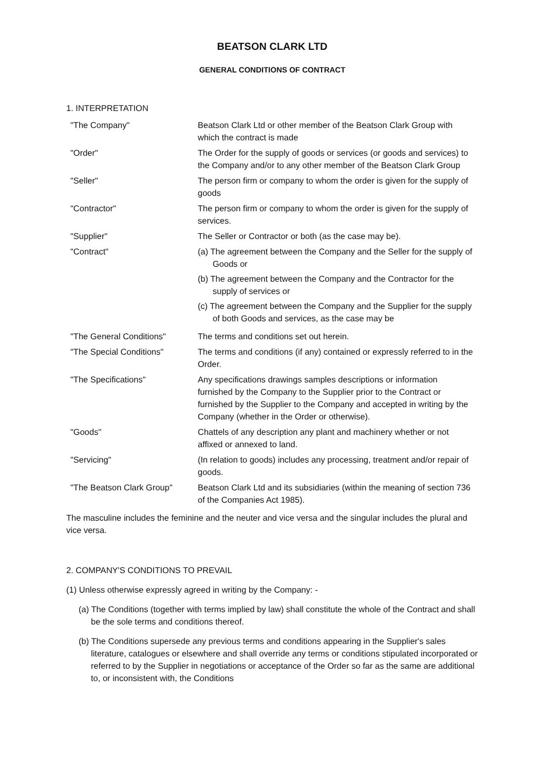BEATSON CLARK LTD
GENERAL CONDITIONS OF CONTRACT
1. INTERPRETATION
| "The Company" | Beatson Clark Ltd or other member of the Beatson Clark Group with which the contract is made |
| "Order" | The Order for the supply of goods or services (or goods and services) to the Company and/or to any other member of the Beatson Clark Group |
| "Seller" | The person firm or company to whom the order is given for the supply of goods |
| "Contractor" | The person firm or company to whom the order is given for the supply of services. |
| "Supplier" | The Seller or Contractor or both (as the case may be). |
| "Contract" | (a) The agreement between the Company and the Seller for the supply of Goods or (b) The agreement between the Company and the Contractor for the supply of services or (c) The agreement between the Company and the Supplier for the supply of both Goods and services, as the case may be |
| "The General Conditions" | The terms and conditions set out herein. |
| "The Special Conditions" | The terms and conditions (if any) contained or expressly referred to in the Order. |
| "The Specifications" | Any specifications drawings samples descriptions or information furnished by the Company to the Supplier prior to the Contract or furnished by the Supplier to the Company and accepted in writing by the Company (whether in the Order or otherwise). |
| "Goods" | Chattels of any description any plant and machinery whether or not affixed or annexed to land. |
| "Servicing" | (In relation to goods) includes any processing, treatment and/or repair of goods. |
| "The Beatson Clark Group" | Beatson Clark Ltd and its subsidiaries (within the meaning of section 736 of the Companies Act 1985). |
The masculine includes the feminine and the neuter and vice versa and the singular includes the plural and vice versa.
2. COMPANY'S CONDITIONS TO PREVAIL
(1) Unless otherwise expressly agreed in writing by the Company: -
(a) The Conditions (together with terms implied by law) shall constitute the whole of the Contract and shall be the sole terms and conditions thereof.
(b) The Conditions supersede any previous terms and conditions appearing in the Supplier's sales literature, catalogues or elsewhere and shall override any terms or conditions stipulated incorporated or referred to by the Supplier in negotiations or acceptance of the Order so far as the same are additional to, or inconsistent with, the Conditions